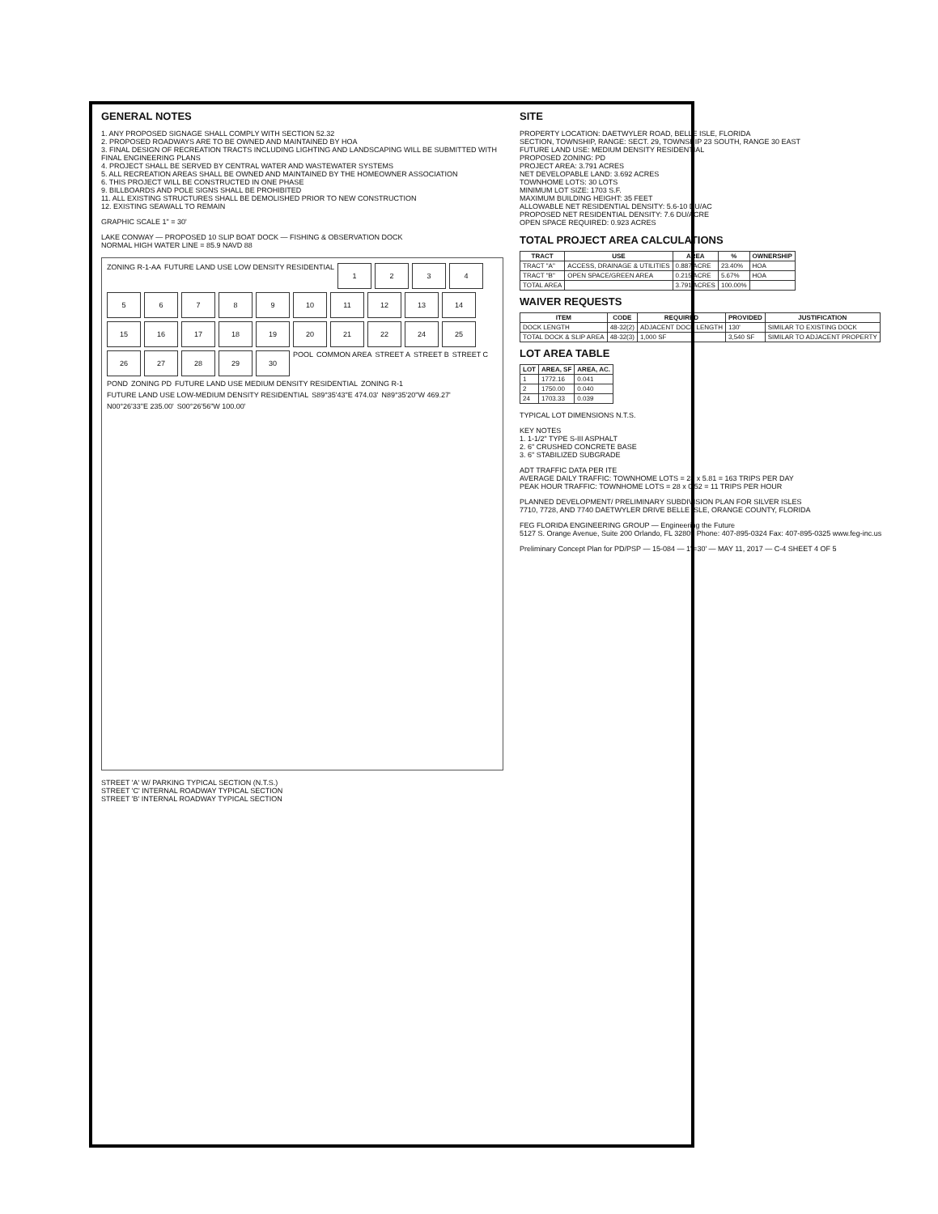GENERAL NOTES
1. ANY PROPOSED SIGNAGE SHALL COMPLY WITH SECTION 52.32
2. PROPOSED ROADWAYS ARE TO BE OWNED AND MAINTAINED BY HOA
3. FINAL DESIGN OF RECREATION TRACTS INCLUDING LIGHTING AND LANDSCAPING WILL BE SUBMITTED WITH FINAL ENGINEERING PLANS
4. PROJECT SHALL BE SERVED BY CENTRAL WATER AND WASTEWATER SYSTEMS
5. ALL RECREATION AREAS SHALL BE OWNED AND MAINTAINED BY THE HOMEOWNER ASSOCIATION
6. THIS PROJECT WILL BE CONSTRUCTED IN ONE PHASE
9. BILLBOARDS AND POLE SIGNS SHALL BE PROHIBITED
11. ALL EXISTING STRUCTURES SHALL BE DEMOLISHED PRIOR TO NEW CONSTRUCTION
12. EXISTING SEAWALL TO REMAIN
GRAPHIC SCALE 1" = 30'
LAKE CONWAY — PROPOSED 10 SLIP BOAT DOCK — FISHING & OBSERVATION DOCK
NORMAL HIGH WATER LINE = 85.9 NAVD 88
ZONING R-1-AA
FUTURE LAND USE LOW DENSITY RESIDENTIAL
1
2
3
4
5
6
7
8
9
10
11
12
13
14
15
16
17
18
19
20
21
22
24
25
26
27
28
29
30
POOL
COMMON AREA
STREET A
STREET B
STREET C
POND
ZONING PD
FUTURE LAND USE MEDIUM DENSITY RESIDENTIAL
ZONING R-1
FUTURE LAND USE LOW-MEDIUM DENSITY RESIDENTIAL
S89°35'43"E 474.03'
N89°35'20"W 469.27'
N00°26'33"E 235.00'
S00°26'56"W 100.00'
STREET 'A' W/ PARKING TYPICAL SECTION (N.T.S.)
STREET 'C' INTERNAL ROADWAY TYPICAL SECTION
STREET 'B' INTERNAL ROADWAY TYPICAL SECTION
SITE
PROPERTY LOCATION: DAETWYLER ROAD, BELLE ISLE, FLORIDA
SECTION, TOWNSHIP, RANGE: SECT. 29, TOWNSHIP 23 SOUTH, RANGE 30 EAST
FUTURE LAND USE: MEDIUM DENSITY RESIDENTIAL
PROPOSED ZONING: PD
PROJECT AREA: 3.791 ACRES
NET DEVELOPABLE LAND: 3.692 ACRES
TOWNHOME LOTS: 30 LOTS
MINIMUM LOT SIZE: 1703 S.F.
MAXIMUM BUILDING HEIGHT: 35 FEET
ALLOWABLE NET RESIDENTIAL DENSITY: 5.6-10 DU/AC
PROPOSED NET RESIDENTIAL DENSITY: 7.6 DU/ACRE
OPEN SPACE REQUIRED: 0.923 ACRES
TOTAL PROJECT AREA CALCULATIONS
| TRACT | USE | AREA | % | OWNERSHIP |
| --- | --- | --- | --- | --- |
| TRACT "A" | ACCESS, DRAINAGE & UTILITIES | 0.887 ACRE | 23.40% | HOA |
| TRACT "B" | OPEN SPACE/GREEN AREA | 0.215 ACRE | 5.67% | HOA |
| TOTAL AREA | | 3.791 ACRES | 100.00% | |
WAIVER REQUESTS
| ITEM | CODE | REQUIRED | PROVIDED | JUSTIFICATION |
| --- | --- | --- | --- | --- |
| DOCK LENGTH | 48-32(2) | ADJACENT DOCK LENGTH | 130' | SIMILAR TO EXISTING DOCK |
| TOTAL DOCK & SLIP AREA | 48-32(3) | 1,000 SF | 3,540 SF | SIMILAR TO ADJACENT PROPERTY |
LOT AREA TABLE
| LOT | AREA, SF | AREA, AC. |
| --- | --- | --- |
| 1 | 1772.16 | 0.041 |
| 2 | 1750.00 | 0.040 |
| 24 | 1703.33 | 0.039 |
TYPICAL LOT DIMENSIONS N.T.S.
KEY NOTES
1. 1-1/2" TYPE S-III ASPHALT
2. 6" CRUSHED CONCRETE BASE
3. 6" STABILIZED SUBGRADE
ADT TRAFFIC DATA PER ITE
AVERAGE DAILY TRAFFIC: TOWNHOME LOTS = 28 x 5.81 = 163 TRIPS PER DAY
PEAK HOUR TRAFFIC: TOWNHOME LOTS = 28 x 0.52 = 11 TRIPS PER HOUR
PLANNED DEVELOPMENT/ PRELIMINARY SUBDIVISION PLAN FOR SILVER ISLES
7710, 7728, AND 7740 DAETWYLER DRIVE BELLE ISLE, ORANGE COUNTY, FLORIDA
FEG FLORIDA ENGINEERING GROUP — Engineering the Future
5127 S. Orange Avenue, Suite 200 Orlando, FL 32809 Phone: 407-895-0324 Fax: 407-895-0325 www.feg-inc.us
Preliminary Concept Plan for PD/PSP — 15-084 — 1"=30' — MAY 11, 2017 — C-4 SHEET 4 OF 5